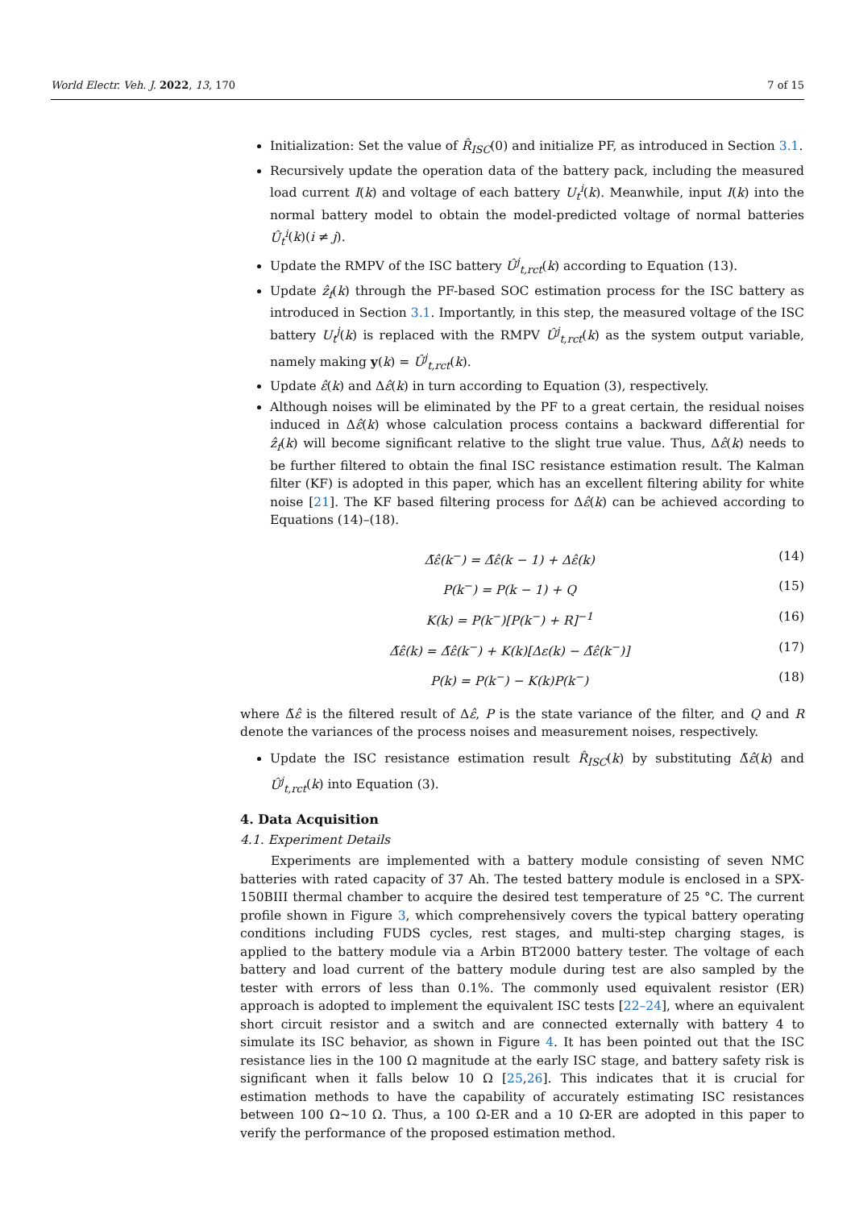World Electr. Veh. J. 2022, 13, 170 7 of 15
Initialization: Set the value of R̂<sub>ISC</sub>(0) and initialize PF, as introduced in Section 3.1.
Recursively update the operation data of the battery pack, including the measured load current I(k) and voltage of each battery U<sub>t</sub><sup>i</sup>(k). Meanwhile, input I(k) into the normal battery model to obtain the model-predicted voltage of normal batteries Û<sub>t</sub><sup>i</sup>(k)(i ≠ j).
Update the RMPV of the ISC battery Û<sup>j</sup><sub>t,rct</sub>(k) according to Equation (13).
Update ẑ<sub>f</sub>(k) through the PF-based SOC estimation process for the ISC battery as introduced in Section 3.1. Importantly, in this step, the measured voltage of the ISC battery U<sub>t</sub><sup>j</sup>(k) is replaced with the RMPV Û<sup>j</sup><sub>t,rct</sub>(k) as the system output variable, namely making y(k) = Û<sup>j</sup><sub>t,rct</sub>(k).
Update ε̂(k) and Δε̂(k) in turn according to Equation (3), respectively.
Although noises will be eliminated by the PF to a great certain, the residual noises induced in Δε̂(k) whose calculation process contains a backward differential for ẑ<sub>f</sub>(k) will become significant relative to the slight true value. Thus, Δε̂(k) needs to be further filtered to obtain the final ISC resistance estimation result. The Kalman filter (KF) is adopted in this paper, which has an excellent filtering ability for white noise [21]. The KF based filtering process for Δε̂(k) can be achieved according to Equations (14)–(18).
Δ̃ε̂(k<sup>−</sup>) = Δ̃ε̂(k − 1) + Δε̂(k) (14)
P(k<sup>−</sup>) = P(k − 1) + Q (15)
K(k) = P(k<sup>−</sup>)[P(k<sup>−</sup>) + R]<sup>−1</sup> (16)
Δ̃ε̂(k) = Δ̃ε̂(k<sup>−</sup>) + K(k)[Δε(k) − Δ̃ε̂(k<sup>−</sup>)] (17)
P(k) = P(k<sup>−</sup>) − K(k)P(k<sup>−</sup>) (18)
where Δ̃ε̂ is the filtered result of Δε̂, P is the state variance of the filter, and Q and R denote the variances of the process noises and measurement noises, respectively.
Update the ISC resistance estimation result R̂<sub>ISC</sub>(k) by substituting Δ̃ε̂(k) and Û<sup>j</sup><sub>t,rct</sub>(k) into Equation (3).
4. Data Acquisition
4.1. Experiment Details
Experiments are implemented with a battery module consisting of seven NMC batteries with rated capacity of 37 Ah. The tested battery module is enclosed in a SPX-150BIII thermal chamber to acquire the desired test temperature of 25 °C. The current profile shown in Figure 3, which comprehensively covers the typical battery operating conditions including FUDS cycles, rest stages, and multi-step charging stages, is applied to the battery module via a Arbin BT2000 battery tester. The voltage of each battery and load current of the battery module during test are also sampled by the tester with errors of less than 0.1%. The commonly used equivalent resistor (ER) approach is adopted to implement the equivalent ISC tests [22–24], where an equivalent short circuit resistor and a switch and are connected externally with battery 4 to simulate its ISC behavior, as shown in Figure 4. It has been pointed out that the ISC resistance lies in the 100 Ω magnitude at the early ISC stage, and battery safety risk is significant when it falls below 10 Ω [25,26]. This indicates that it is crucial for estimation methods to have the capability of accurately estimating ISC resistances between 100 Ω~10 Ω. Thus, a 100 Ω-ER and a 10 Ω-ER are adopted in this paper to verify the performance of the proposed estimation method.